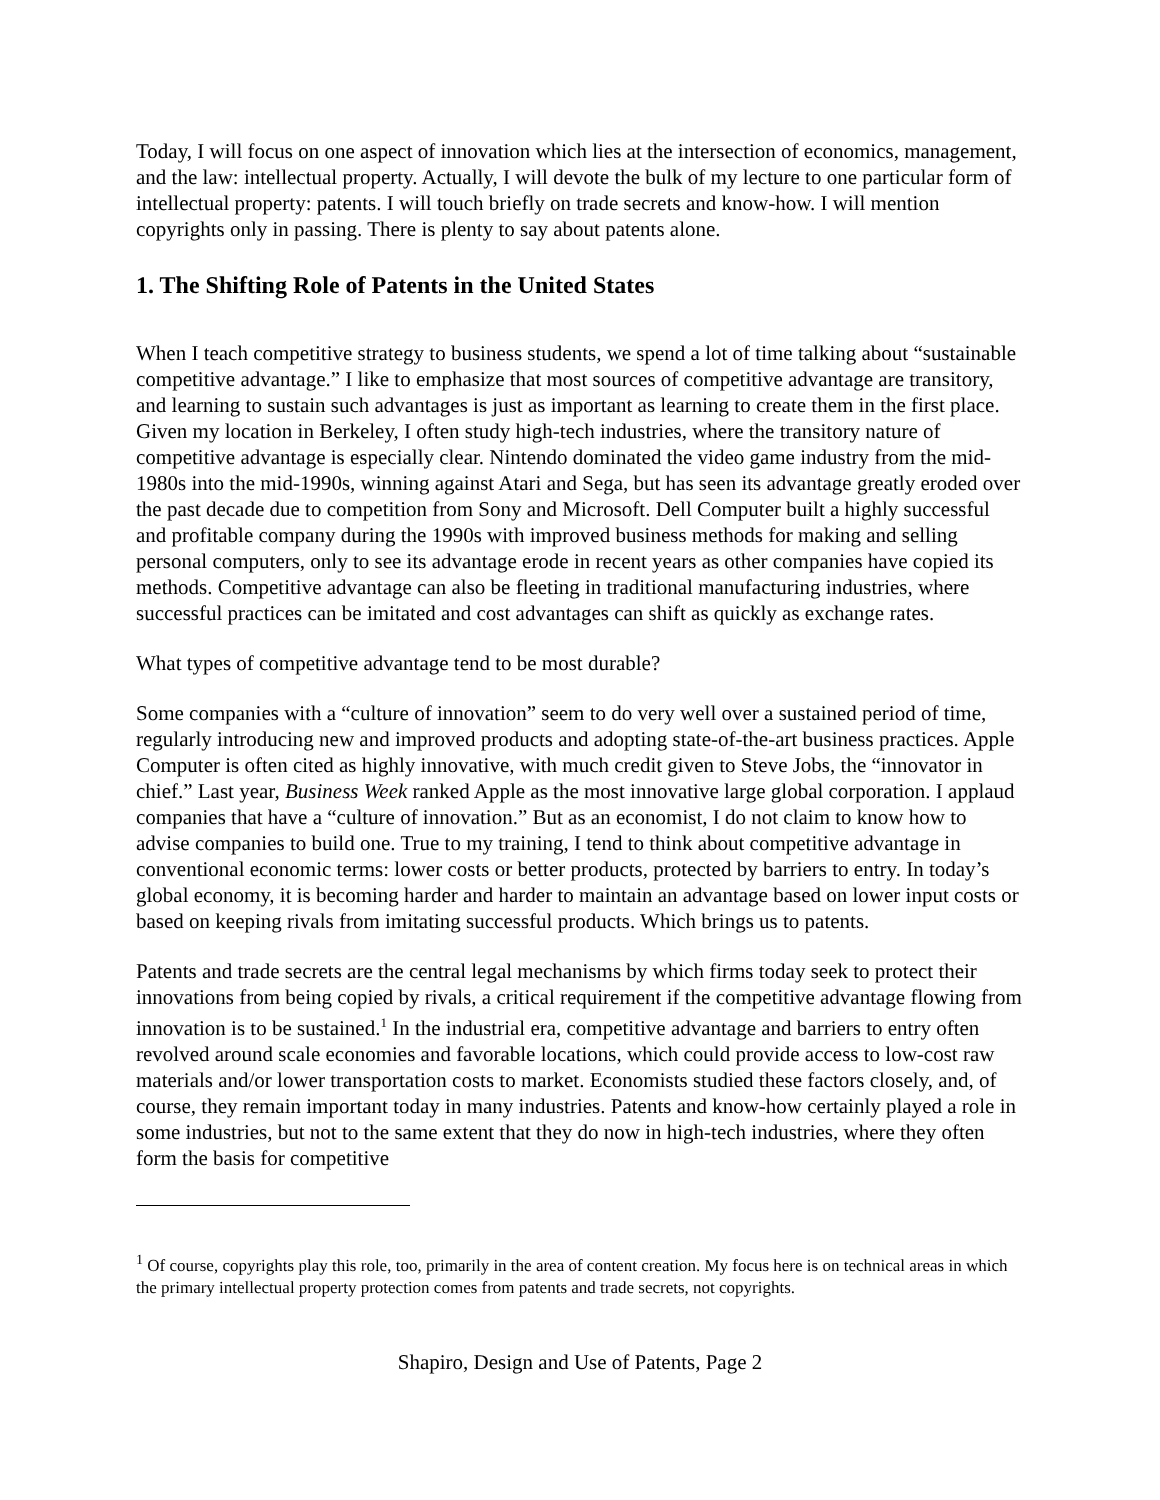Today, I will focus on one aspect of innovation which lies at the intersection of economics, management, and the law: intellectual property. Actually, I will devote the bulk of my lecture to one particular form of intellectual property: patents. I will touch briefly on trade secrets and know-how. I will mention copyrights only in passing. There is plenty to say about patents alone.
1. The Shifting Role of Patents in the United States
When I teach competitive strategy to business students, we spend a lot of time talking about “sustainable competitive advantage.” I like to emphasize that most sources of competitive advantage are transitory, and learning to sustain such advantages is just as important as learning to create them in the first place. Given my location in Berkeley, I often study high-tech industries, where the transitory nature of competitive advantage is especially clear. Nintendo dominated the video game industry from the mid-1980s into the mid-1990s, winning against Atari and Sega, but has seen its advantage greatly eroded over the past decade due to competition from Sony and Microsoft. Dell Computer built a highly successful and profitable company during the 1990s with improved business methods for making and selling personal computers, only to see its advantage erode in recent years as other companies have copied its methods. Competitive advantage can also be fleeting in traditional manufacturing industries, where successful practices can be imitated and cost advantages can shift as quickly as exchange rates.
What types of competitive advantage tend to be most durable?
Some companies with a “culture of innovation” seem to do very well over a sustained period of time, regularly introducing new and improved products and adopting state-of-the-art business practices. Apple Computer is often cited as highly innovative, with much credit given to Steve Jobs, the “innovator in chief.” Last year, Business Week ranked Apple as the most innovative large global corporation. I applaud companies that have a “culture of innovation.” But as an economist, I do not claim to know how to advise companies to build one. True to my training, I tend to think about competitive advantage in conventional economic terms: lower costs or better products, protected by barriers to entry. In today’s global economy, it is becoming harder and harder to maintain an advantage based on lower input costs or based on keeping rivals from imitating successful products. Which brings us to patents.
Patents and trade secrets are the central legal mechanisms by which firms today seek to protect their innovations from being copied by rivals, a critical requirement if the competitive advantage flowing from innovation is to be sustained.<sup>1</sup> In the industrial era, competitive advantage and barriers to entry often revolved around scale economies and favorable locations, which could provide access to low-cost raw materials and/or lower transportation costs to market. Economists studied these factors closely, and, of course, they remain important today in many industries. Patents and know-how certainly played a role in some industries, but not to the same extent that they do now in high-tech industries, where they often form the basis for competitive
<sup>1</sup> Of course, copyrights play this role, too, primarily in the area of content creation. My focus here is on technical areas in which the primary intellectual property protection comes from patents and trade secrets, not copyrights.
Shapiro, Design and Use of Patents, Page 2